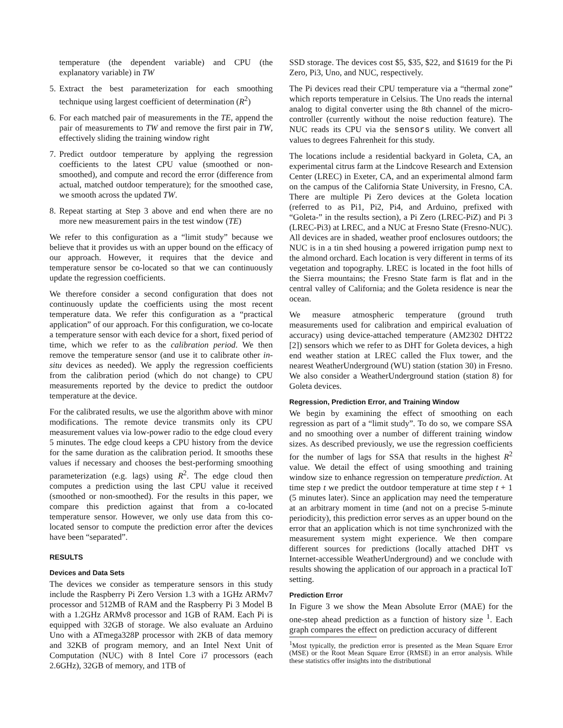temperature (the dependent variable) and CPU (the explanatory variable) in TW
5. Extract the best parameterization for each smoothing technique using largest coefficient of determination (R<sup>2</sup>)
6. For each matched pair of measurements in the TE, append the pair of measurements to TW and remove the first pair in TW, effectively sliding the training window right
7. Predict outdoor temperature by applying the regression coefficients to the latest CPU value (smoothed or non-smoothed), and compute and record the error (difference from actual, matched outdoor temperature); for the smoothed case, we smooth across the updated TW.
8. Repeat starting at Step 3 above and end when there are no more new measurement pairs in the test window (TE)
We refer to this configuration as a “limit study” because we believe that it provides us with an upper bound on the efficacy of our approach. However, it requires that the device and temperature sensor be co-located so that we can continuously update the regression coefficients.
We therefore consider a second configuration that does not continuously update the coefficients using the most recent temperature data. We refer this configuration as a “practical application” of our approach. For this configuration, we co-locate a temperature sensor with each device for a short, fixed period of time, which we refer to as the calibration period. We then remove the temperature sensor (and use it to calibrate other in-situ devices as needed). We apply the regression coefficients from the calibration period (which do not change) to CPU measurements reported by the device to predict the outdoor temperature at the device.
For the calibrated results, we use the algorithm above with minor modifications. The remote device transmits only its CPU measurement values via low-power radio to the edge cloud every 5 minutes. The edge cloud keeps a CPU history from the device for the same duration as the calibration period. It smooths these values if necessary and chooses the best-performing smoothing parameterization (e.g. lags) using R<sup>2</sup>. The edge cloud then computes a prediction using the last CPU value it received (smoothed or non-smoothed). For the results in this paper, we compare this prediction against that from a co-located temperature sensor. However, we only use data from this co-located sensor to compute the prediction error after the devices have been “separated”.
RESULTS
Devices and Data Sets
The devices we consider as temperature sensors in this study include the Raspberry Pi Zero Version 1.3 with a 1GHz ARMv7 processor and 512MB of RAM and the Raspberry Pi 3 Model B with a 1.2GHz ARMv8 processor and 1GB of RAM. Each Pi is equipped with 32GB of storage. We also evaluate an Arduino Uno with a ATmega328P processor with 2KB of data memory and 32KB of program memory, and an Intel Next Unit of Computation (NUC) with 8 Intel Core i7 processors (each 2.6GHz), 32GB of memory, and 1TB of
SSD storage. The devices cost $5, $35, $22, and $1619 for the Pi Zero, Pi3, Uno, and NUC, respectively.
The Pi devices read their CPU temperature via a “thermal zone” which reports temperature in Celsius. The Uno reads the internal analog to digital converter using the 8th channel of the micro-controller (currently without the noise reduction feature). The NUC reads its CPU via the sensors utility. We convert all values to degrees Fahrenheit for this study.
The locations include a residential backyard in Goleta, CA, an experimental citrus farm at the Lindcove Research and Extension Center (LREC) in Exeter, CA, and an experimental almond farm on the campus of the California State University, in Fresno, CA. There are multiple Pi Zero devices at the Goleta location (referred to as Pi1, Pi2, Pi4, and Arduino, prefixed with “Goleta-” in the results section), a Pi Zero (LREC-PiZ) and Pi 3 (LREC-Pi3) at LREC, and a NUC at Fresno State (Fresno-NUC). All devices are in shaded, weather proof enclosures outdoors; the NUC is in a tin shed housing a powered irrigation pump next to the almond orchard. Each location is very different in terms of its vegetation and topography. LREC is located in the foot hills of the Sierra mountains; the Fresno State farm is flat and in the central valley of California; and the Goleta residence is near the ocean.
We measure atmospheric temperature (ground truth measurements used for calibration and empirical evaluation of accuracy) using device-attached temperature (AM2302 DHT22 [2]) sensors which we refer to as DHT for Goleta devices, a high end weather station at LREC called the Flux tower, and the nearest WeatherUnderground (WU) station (station 30) in Fresno. We also consider a WeatherUnderground station (station 8) for Goleta devices.
Regression, Prediction Error, and Training Window
We begin by examining the effect of smoothing on each regression as part of a “limit study”. To do so, we compare SSA and no smoothing over a number of different training window sizes. As described previously, we use the regression coefficients for the number of lags for SSA that results in the highest R<sup>2</sup> value. We detail the effect of using smoothing and training window size to enhance regression on temperature prediction. At time step t we predict the outdoor temperature at time step t + 1 (5 minutes later). Since an application may need the temperature at an arbitrary moment in time (and not on a precise 5-minute periodicity), this prediction error serves as an upper bound on the error that an application which is not time synchronized with the measurement system might experience. We then compare different sources for predictions (locally attached DHT vs Internet-accessible WeatherUnderground) and we conclude with results showing the application of our approach in a practical IoT setting.
Prediction Error
In Figure 3 we show the Mean Absolute Error (MAE) for the one-step ahead prediction as a function of history size <sup>1</sup>. Each graph compares the effect on prediction accuracy of different
<sup>1</sup> Most typically, the prediction error is presented as the Mean Square Error (MSE) or the Root Mean Square Error (RMSE) in an error analysis. While these statistics offer insights into the distributional